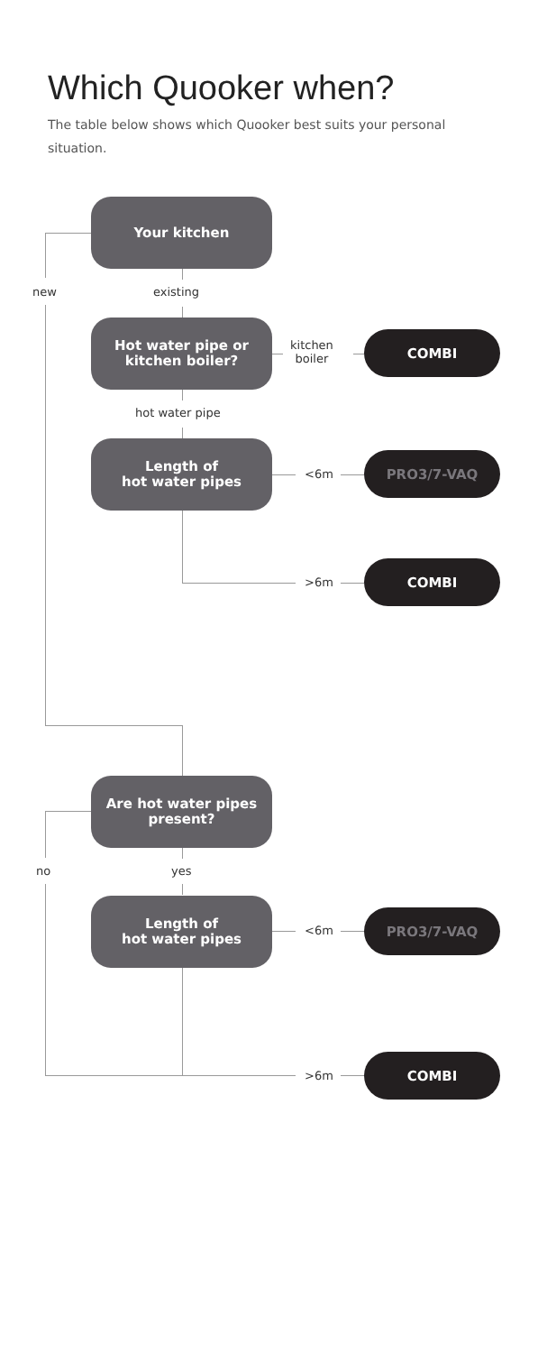Which Quooker when?
The table below shows which Quooker best suits your personal situation.
Your kitchen
new existing
Hot water pipe or
kitchen boiler?
kitchen
boiler
COMBI
hot water pipe
Length of
hot water pipes
<6m
PRO3/7-VAQ
>6m
COMBI
Are hot water pipes
present?
no yes
Length of
hot water pipes
<6m
PRO3/7-VAQ
>6m
COMBI